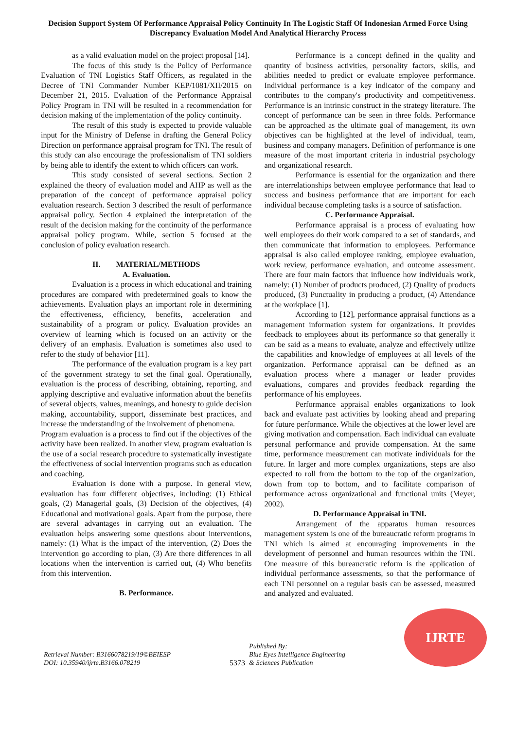Decision Support System Of Performance Appraisal Policy Continuity In The Logistic Staff Of Indonesian Armed Force Using Discrepancy Evaluation Model And Analytical Hierarchy Process
as a valid evaluation model on the project proposal [14].
The focus of this study is the Policy of Performance Evaluation of TNI Logistics Staff Officers, as regulated in the Decree of TNI Commander Number KEP/1081/XII/2015 on December 21, 2015. Evaluation of the Performance Appraisal Policy Program in TNI will be resulted in a recommendation for decision making of the implementation of the policy continuity.
The result of this study is expected to provide valuable input for the Ministry of Defense in drafting the General Policy Direction on performance appraisal program for TNI. The result of this study can also encourage the professionalism of TNI soldiers by being able to identify the extent to which officers can work.
This study consisted of several sections. Section 2 explained the theory of evaluation model and AHP as well as the preparation of the concept of performance appraisal policy evaluation research. Section 3 described the result of performance appraisal policy. Section 4 explained the interpretation of the result of the decision making for the continuity of the performance appraisal policy program. While, section 5 focused at the conclusion of policy evaluation research.
II. MATERIAL/METHODS
A. Evaluation.
Evaluation is a process in which educational and training procedures are compared with predetermined goals to know the achievements. Evaluation plays an important role in determining the effectiveness, efficiency, benefits, acceleration and sustainability of a program or policy. Evaluation provides an overview of learning which is focused on an activity or the delivery of an emphasis. Evaluation is sometimes also used to refer to the study of behavior [11].
The performance of the evaluation program is a key part of the government strategy to set the final goal. Operationally, evaluation is the process of describing, obtaining, reporting, and applying descriptive and evaluative information about the benefits of several objects, values, meanings, and honesty to guide decision making, accountability, support, disseminate best practices, and increase the understanding of the involvement of phenomena.
Program evaluation is a process to find out if the objectives of the activity have been realized. In another view, program evaluation is the use of a social research procedure to systematically investigate the effectiveness of social intervention programs such as education and coaching.
Evaluation is done with a purpose. In general view, evaluation has four different objectives, including: (1) Ethical goals, (2) Managerial goals, (3) Decision of the objectives, (4) Educational and motivational goals. Apart from the purpose, there are several advantages in carrying out an evaluation. The evaluation helps answering some questions about interventions, namely: (1) What is the impact of the intervention, (2) Does the intervention go according to plan, (3) Are there differences in all locations when the intervention is carried out, (4) Who benefits from this intervention.
B. Performance.
Performance is a concept defined in the quality and quantity of business activities, personality factors, skills, and abilities needed to predict or evaluate employee performance. Individual performance is a key indicator of the company and contributes to the company's productivity and competitiveness. Performance is an intrinsic construct in the strategy literature. The concept of performance can be seen in three folds. Performance can be approached as the ultimate goal of management, its own objectives can be highlighted at the level of individual, team, business and company managers. Definition of performance is one measure of the most important criteria in industrial psychology and organizational research.
Performance is essential for the organization and there are interrelationships between employee performance that lead to success and business performance that are important for each individual because completing tasks is a source of satisfaction.
C. Performance Appraisal.
Performance appraisal is a process of evaluating how well employees do their work compared to a set of standards, and then communicate that information to employees. Performance appraisal is also called employee ranking, employee evaluation, work review, performance evaluation, and outcome assessment. There are four main factors that influence how individuals work, namely: (1) Number of products produced, (2) Quality of products produced, (3) Punctuality in producing a product, (4) Attendance at the workplace [1].
According to [12], performance appraisal functions as a management information system for organizations. It provides feedback to employees about its performance so that generally it can be said as a means to evaluate, analyze and effectively utilize the capabilities and knowledge of employees at all levels of the organization. Performance appraisal can be defined as an evaluation process where a manager or leader provides evaluations, compares and provides feedback regarding the performance of his employees.
Performance appraisal enables organizations to look back and evaluate past activities by looking ahead and preparing for future performance. While the objectives at the lower level are giving motivation and compensation. Each individual can evaluate personal performance and provide compensation. At the same time, performance measurement can motivate individuals for the future. In larger and more complex organizations, steps are also expected to roll from the bottom to the top of the organization, down from top to bottom, and to facilitate comparison of performance across organizational and functional units (Meyer, 2002).
D. Performance Appraisal in TNI.
Arrangement of the apparatus human resources management system is one of the bureaucratic reform programs in TNI which is aimed at encouraging improvements in the development of personnel and human resources within the TNI. One measure of this bureaucratic reform is the application of individual performance assessments, so that the performance of each TNI personnel on a regular basis can be assessed, measured and analyzed and evaluated.
Retrieval Number: B3166078219/19©BEIESP
DOI: 10.35940/ijrte.B3166.078219
5373 Published By:
Blue Eyes Intelligence Engineering
& Sciences Publication
IJRTE